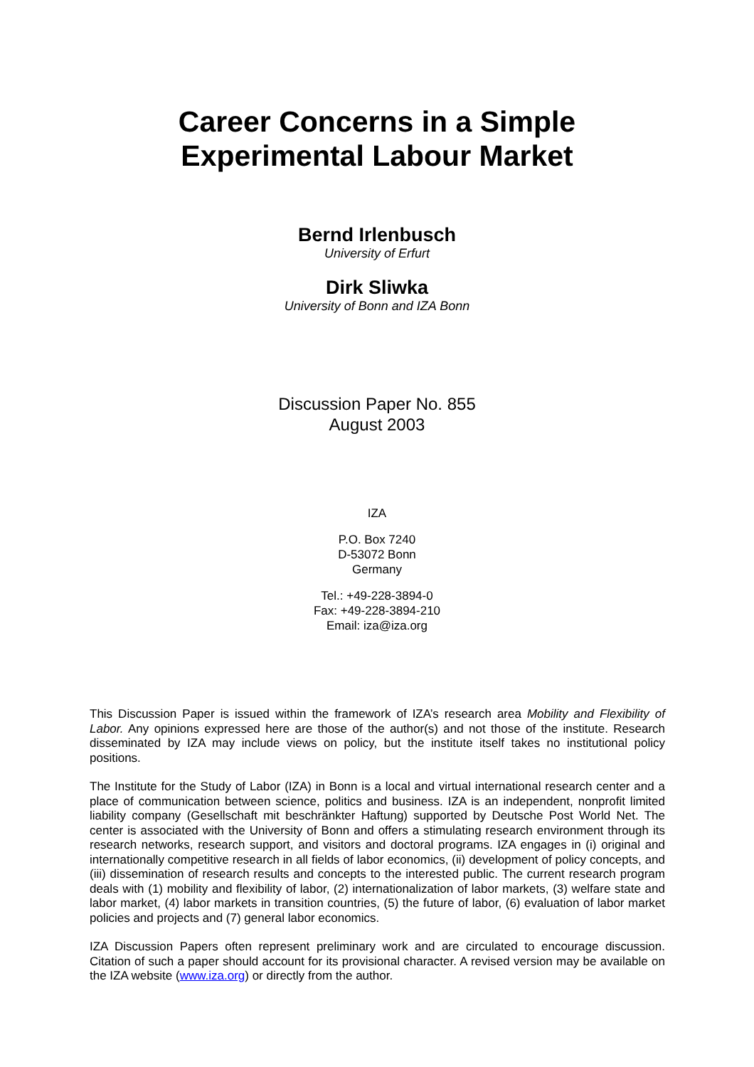Career Concerns in a Simple
Experimental Labour Market
Bernd Irlenbusch
University of Erfurt
Dirk Sliwka
University of Bonn and IZA Bonn
Discussion Paper No. 855
August 2003
IZA
P.O. Box 7240
D-53072 Bonn
Germany
Tel.: +49-228-3894-0
Fax: +49-228-3894-210
Email: iza@iza.org
This Discussion Paper is issued within the framework of IZA’s research area Mobility and Flexibility of Labor. Any opinions expressed here are those of the author(s) and not those of the institute. Research disseminated by IZA may include views on policy, but the institute itself takes no institutional policy positions.
The Institute for the Study of Labor (IZA) in Bonn is a local and virtual international research center and a place of communication between science, politics and business. IZA is an independent, nonprofit limited liability company (Gesellschaft mit beschränkter Haftung) supported by Deutsche Post World Net. The center is associated with the University of Bonn and offers a stimulating research environment through its research networks, research support, and visitors and doctoral programs. IZA engages in (i) original and internationally competitive research in all fields of labor economics, (ii) development of policy concepts, and (iii) dissemination of research results and concepts to the interested public. The current research program deals with (1) mobility and flexibility of labor, (2) internationalization of labor markets, (3) welfare state and labor market, (4) labor markets in transition countries, (5) the future of labor, (6) evaluation of labor market policies and projects and (7) general labor economics.
IZA Discussion Papers often represent preliminary work and are circulated to encourage discussion. Citation of such a paper should account for its provisional character. A revised version may be available on the IZA website (www.iza.org) or directly from the author.